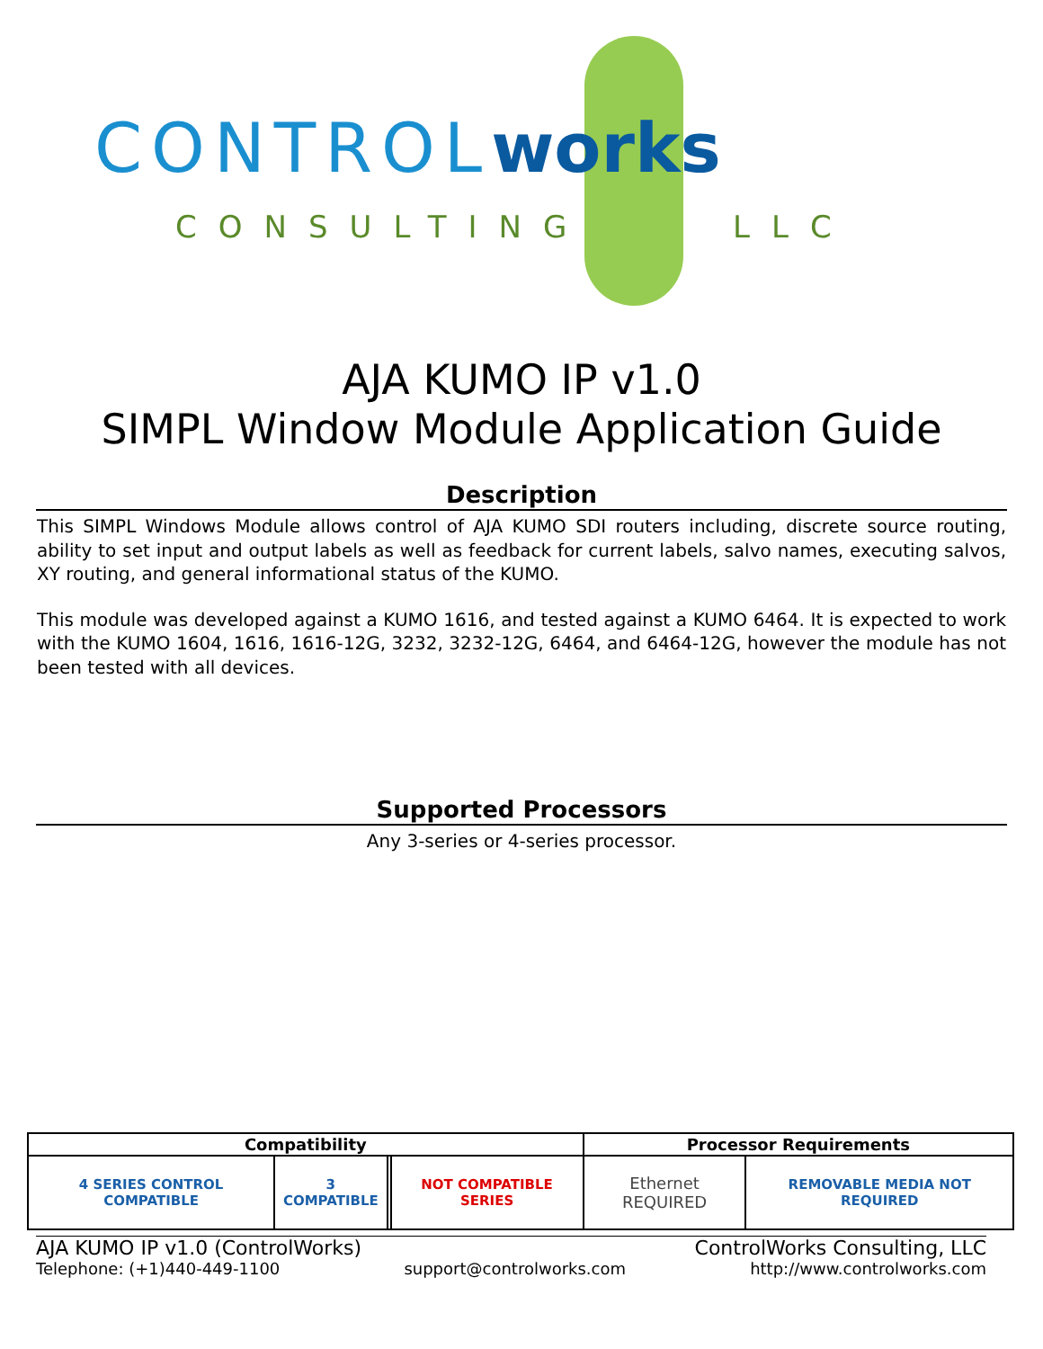CONTROLworks
CONSULTING LLC
AJA KUMO IP v1.0
SIMPL Window Module Application Guide
Description
This SIMPL Windows Module allows control of AJA KUMO SDI routers including, discrete source routing, ability to set input and output labels as well as feedback for current labels, salvo names, executing salvos, XY routing, and general informational status of the KUMO.
This module was developed against a KUMO 1616, and tested against a KUMO 6464. It is expected to work with the KUMO 1604, 1616, 1616-12G, 3232, 3232-12G, 6464, and 6464-12G, however the module has not been tested with all devices.
Supported Processors
Any 3-series or 4-series processor.
| Compatibility | | | | Processor Requirements | |
| --- | --- | --- | --- | --- | --- |
| 4 SERIES CONTROL COMPATIBLE | 3 COMPATIBLE | | NOT COMPATIBLE SERIES | Ethernet REQUIRED | REMOVABLE MEDIA NOT REQUIRED |
AJA KUMO IP v1.0 (ControlWorks) ControlWorks Consulting, LLC
Telephone: (+1)440-449-1100 support@controlworks.com http://www.controlworks.com